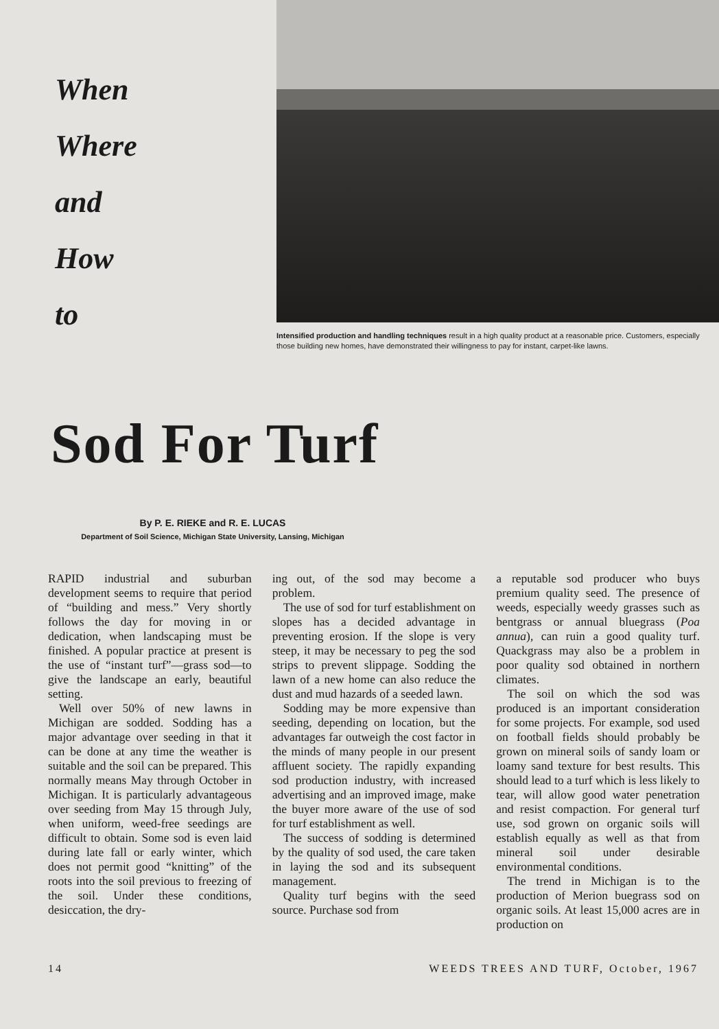When
Where
and
How
to
Intensified production and handling techniques result in a high quality product at a reasonable price. Customers, especially those building new homes, have demonstrated their willingness to pay for instant, carpet-like lawns.
Sod For Turf
By P. E. RIEKE and R. E. LUCAS
Department of Soil Science, Michigan State University, Lansing, Michigan
RAPID industrial and suburban development seems to require that period of “building and mess.” Very shortly follows the day for moving in or dedication, when landscaping must be finished. A popular practice at present is the use of “instant turf”—grass sod—to give the landscape an early, beautiful setting.
Well over 50% of new lawns in Michigan are sodded. Sodding has a major advantage over seeding in that it can be done at any time the weather is suitable and the soil can be prepared. This normally means May through October in Michigan. It is particularly advantageous over seeding from May 15 through July, when uniform, weed-free seedings are difficult to obtain. Some sod is even laid during late fall or early winter, which does not permit good “knitting” of the roots into the soil previous to freezing of the soil. Under these conditions, desiccation, the dry-
ing out, of the sod may become a problem.
The use of sod for turf establishment on slopes has a decided advantage in preventing erosion. If the slope is very steep, it may be necessary to peg the sod strips to prevent slippage. Sodding the lawn of a new home can also reduce the dust and mud hazards of a seeded lawn.
Sodding may be more expensive than seeding, depending on location, but the advantages far outweigh the cost factor in the minds of many people in our present affluent society. The rapidly expanding sod production industry, with increased advertising and an improved image, make the buyer more aware of the use of sod for turf establishment as well.
The success of sodding is determined by the quality of sod used, the care taken in laying the sod and its subsequent management.
Quality turf begins with the seed source. Purchase sod from
a reputable sod producer who buys premium quality seed. The presence of weeds, especially weedy grasses such as bentgrass or annual bluegrass (Poa annua), can ruin a good quality turf. Quackgrass may also be a problem in poor quality sod obtained in northern climates.
The soil on which the sod was produced is an important consideration for some projects. For example, sod used on football fields should probably be grown on mineral soils of sandy loam or loamy sand texture for best results. This should lead to a turf which is less likely to tear, will allow good water penetration and resist compaction. For general turf use, sod grown on organic soils will establish equally as well as that from mineral soil under desirable environmental conditions.
The trend in Michigan is to the production of Merion buegrass sod on organic soils. At least 15,000 acres are in production on
14 WEEDS TREES AND TURF, October, 1967